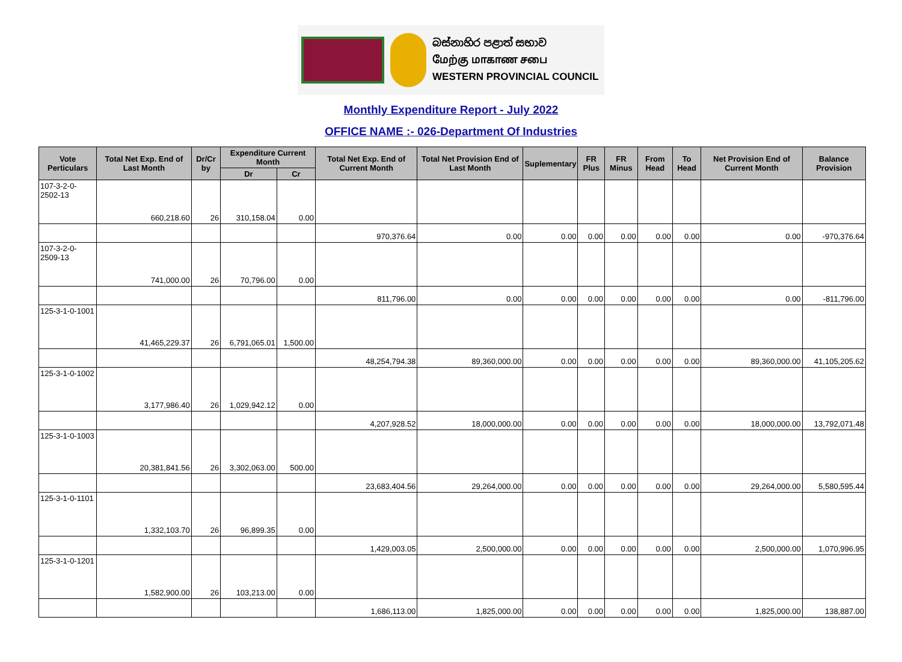බස්නාහිර පළාත් සභාව
மேற்கு மாகாண சபை
WESTERN PROVINCIAL COUNCIL
Monthly Expenditure Report - July 2022
OFFICE NAME :- 026-Department Of Industries
| Vote Perticulars | Total Net Exp. End of Last Month | Dr/Cr by | Expenditure Current Month | | Total Net Exp. End of Current Month | Total Net Provision End of Last Month | Suplementary | FR Plus | FR Minus | From Head | To Head | Net Provision End of Current Month | Balance Provision |
| --- | --- | --- | --- | --- | --- | --- | --- | --- | --- | --- | --- | --- | --- |
| | | | Dr | Cr | | | | | | | | | |
| 107-3-2-0-2502-13 | 660,218.60 | 26 | 310,158.04 | 0.00 | | | | | | | | | |
| | | | | | 970,376.64 | 0.00 | 0.00 | 0.00 | 0.00 | 0.00 | 0.00 | 0.00 | -970,376.64 |
| 107-3-2-0-2509-13 | 741,000.00 | 26 | 70,796.00 | 0.00 | | | | | | | | | |
| | | | | | 811,796.00 | 0.00 | 0.00 | 0.00 | 0.00 | 0.00 | 0.00 | 0.00 | -811,796.00 |
| 125-3-1-0-1001 | 41,465,229.37 | 26 | 6,791,065.01 | 1,500.00 | | | | | | | | | |
| | | | | | 48,254,794.38 | 89,360,000.00 | 0.00 | 0.00 | 0.00 | 0.00 | 0.00 | 89,360,000.00 | 41,105,205.62 |
| 125-3-1-0-1002 | 3,177,986.40 | 26 | 1,029,942.12 | 0.00 | | | | | | | | | |
| | | | | | 4,207,928.52 | 18,000,000.00 | 0.00 | 0.00 | 0.00 | 0.00 | 0.00 | 18,000,000.00 | 13,792,071.48 |
| 125-3-1-0-1003 | 20,381,841.56 | 26 | 3,302,063.00 | 500.00 | | | | | | | | | |
| | | | | | 23,683,404.56 | 29,264,000.00 | 0.00 | 0.00 | 0.00 | 0.00 | 0.00 | 29,264,000.00 | 5,580,595.44 |
| 125-3-1-0-1101 | 1,332,103.70 | 26 | 96,899.35 | 0.00 | | | | | | | | | |
| | | | | | 1,429,003.05 | 2,500,000.00 | 0.00 | 0.00 | 0.00 | 0.00 | 0.00 | 2,500,000.00 | 1,070,996.95 |
| 125-3-1-0-1201 | 1,582,900.00 | 26 | 103,213.00 | 0.00 | | | | | | | | | |
| | | | | | 1,686,113.00 | 1,825,000.00 | 0.00 | 0.00 | 0.00 | 0.00 | 0.00 | 1,825,000.00 | 138,887.00 |